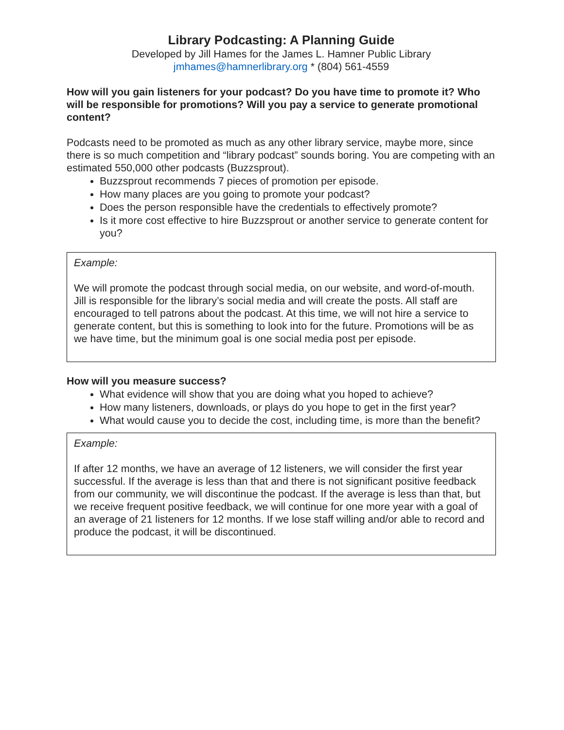Library Podcasting: A Planning Guide
Developed by Jill Hames for the James L. Hamner Public Library
jmhames@hamnerlibrary.org * (804) 561-4559
How will you gain listeners for your podcast? Do you have time to promote it? Who will be responsible for promotions? Will you pay a service to generate promotional content?
Podcasts need to be promoted as much as any other library service, maybe more, since there is so much competition and “library podcast” sounds boring. You are competing with an estimated 550,000 other podcasts (Buzzsprout).
Buzzsprout recommends 7 pieces of promotion per episode.
How many places are you going to promote your podcast?
Does the person responsible have the credentials to effectively promote?
Is it more cost effective to hire Buzzsprout or another service to generate content for you?
Example:
We will promote the podcast through social media, on our website, and word-of-mouth. Jill is responsible for the library’s social media and will create the posts. All staff are encouraged to tell patrons about the podcast. At this time, we will not hire a service to generate content, but this is something to look into for the future. Promotions will be as we have time, but the minimum goal is one social media post per episode.
How will you measure success?
What evidence will show that you are doing what you hoped to achieve?
How many listeners, downloads, or plays do you hope to get in the first year?
What would cause you to decide the cost, including time, is more than the benefit?
Example:
If after 12 months, we have an average of 12 listeners, we will consider the first year successful. If the average is less than that and there is not significant positive feedback from our community, we will discontinue the podcast. If the average is less than that, but we receive frequent positive feedback, we will continue for one more year with a goal of an average of 21 listeners for 12 months. If we lose staff willing and/or able to record and produce the podcast, it will be discontinued.